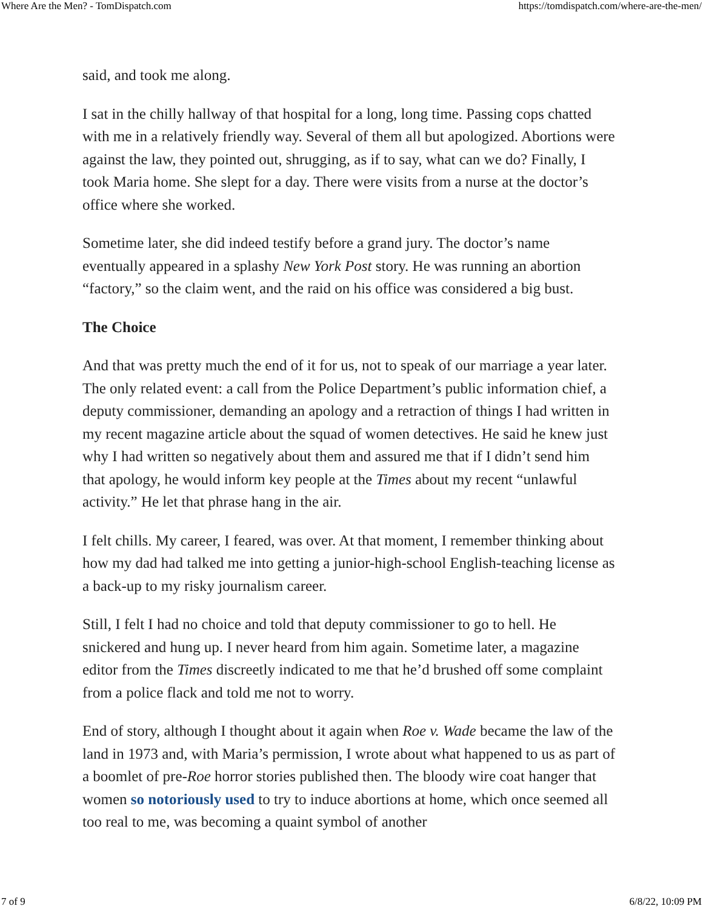Where Are the Men? - TomDispatch.com https://tomdispatch.com/where-are-the-men/
said, and took me along.
I sat in the chilly hallway of that hospital for a long, long time. Passing cops chatted with me in a relatively friendly way. Several of them all but apologized. Abortions were against the law, they pointed out, shrugging, as if to say, what can we do? Finally, I took Maria home. She slept for a day. There were visits from a nurse at the doctor’s office where she worked.
Sometime later, she did indeed testify before a grand jury. The doctor’s name eventually appeared in a splashy New York Post story. He was running an abortion “factory,” so the claim went, and the raid on his office was considered a big bust.
The Choice
And that was pretty much the end of it for us, not to speak of our marriage a year later. The only related event: a call from the Police Department’s public information chief, a deputy commissioner, demanding an apology and a retraction of things I had written in my recent magazine article about the squad of women detectives. He said he knew just why I had written so negatively about them and assured me that if I didn’t send him that apology, he would inform key people at the Times about my recent “unlawful activity.” He let that phrase hang in the air.
I felt chills. My career, I feared, was over. At that moment, I remember thinking about how my dad had talked me into getting a junior-high-school English-teaching license as a back-up to my risky journalism career.
Still, I felt I had no choice and told that deputy commissioner to go to hell. He snickered and hung up. I never heard from him again. Sometime later, a magazine editor from the Times discreetly indicated to me that he’d brushed off some complaint from a police flack and told me not to worry.
End of story, although I thought about it again when Roe v. Wade became the law of the land in 1973 and, with Maria’s permission, I wrote about what happened to us as part of a boomlet of pre-Roe horror stories published then. The bloody wire coat hanger that women so notoriously used to try to induce abortions at home, which once seemed all too real to me, was becoming a quaint symbol of another
7 of 9 6/8/22, 10:09 PM